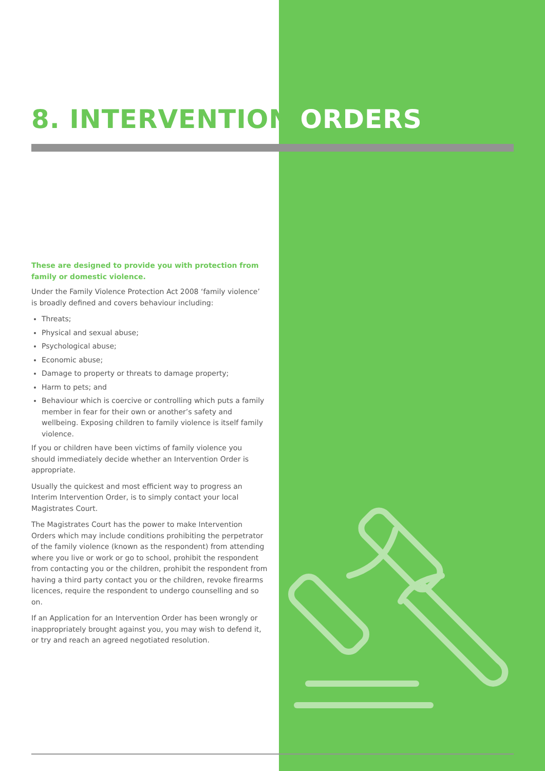8. INTERVENTION ORDERS
These are designed to provide you with protection from family or domestic violence.
Under the Family Violence Protection Act 2008 ‘family violence’ is broadly defined and covers behaviour including:
Threats;
Physical and sexual abuse;
Psychological abuse;
Economic abuse;
Damage to property or threats to damage property;
Harm to pets; and
Behaviour which is coercive or controlling which puts a family member in fear for their own or another’s safety and wellbeing. Exposing children to family violence is itself family violence.
If you or children have been victims of family violence you should immediately decide whether an Intervention Order is appropriate.
Usually the quickest and most efficient way to progress an Interim Intervention Order, is to simply contact your local Magistrates Court.
The Magistrates Court has the power to make Intervention Orders which may include conditions prohibiting the perpetrator of the family violence (known as the respondent) from attending where you live or work or go to school, prohibit the respondent from contacting you or the children, prohibit the respondent from having a third party contact you or the children, revoke firearms licences, require the respondent to undergo counselling and so on.
If an Application for an Intervention Order has been wrongly or inappropriately brought against you, you may wish to defend it, or try and reach an agreed negotiated resolution.